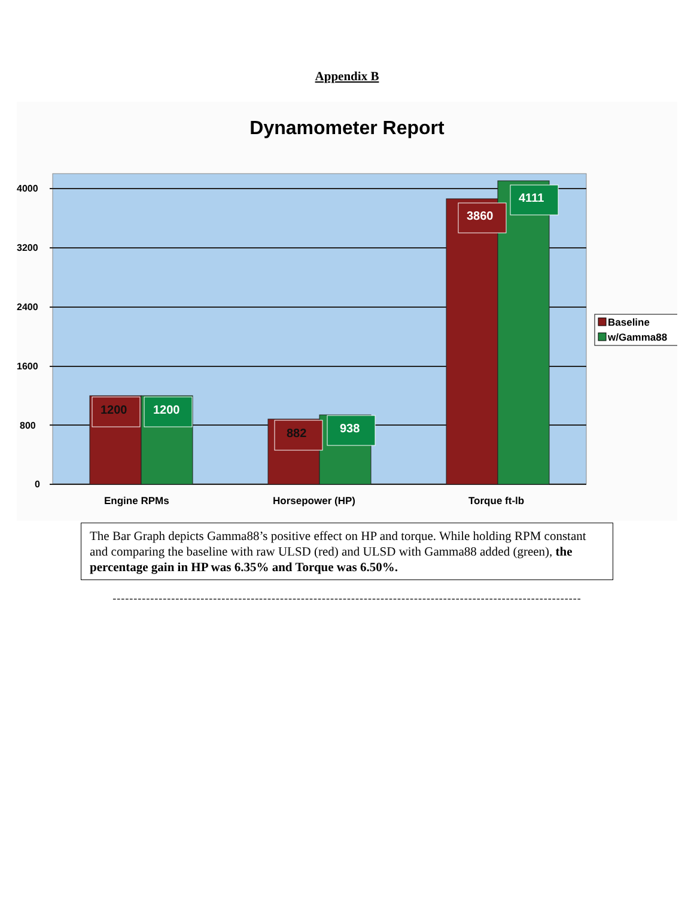Appendix B
Dynamometer Report
4000
3200
2400
1600
800
0
1200
1200
882
938
3860
4111
Engine RPMs
Horsepower (HP)
Torque ft-lb
Baseline
w/Gamma88
The Bar Graph depicts Gamma88’s positive effect on HP and torque. While holding RPM constant and comparing the baseline with raw ULSD (red) and ULSD with Gamma88 added (green), the percentage gain in HP was 6.35% and Torque was 6.50%.
----------------------------------------------------------------------------------------------------------------